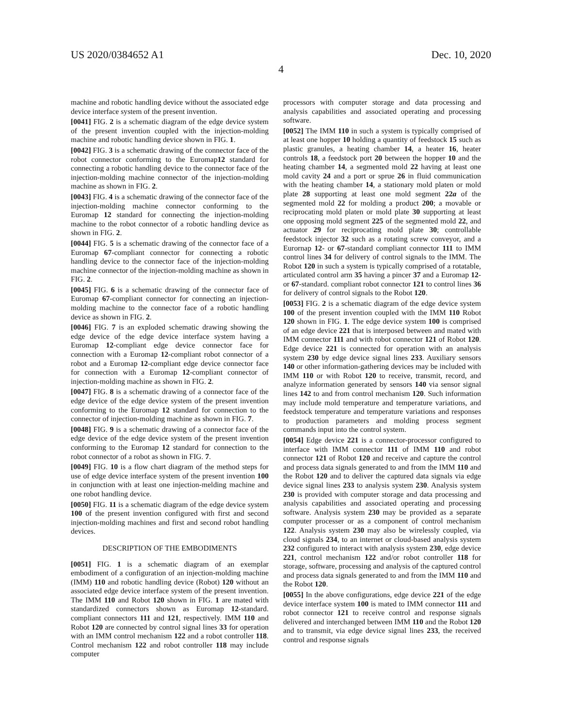US 2020/0384652 A1 Dec. 10, 2020
4
machine and robotic handling device without the associated edge device interface system of the present invention.
[0041] FIG. 2 is a schematic diagram of the edge device system of the present invention coupled with the injection-molding machine and robotic handling device shown in FIG. 1.
[0042] FIG. 3 is a schematic drawing of the connector face of the robot connector conforming to the Euromap12 standard for connecting a robotic handling device to the connector face of the injection-molding machine connector of the injection-molding machine as shown in FIG. 2.
[0043] FIG. 4 is a schematic drawing of the connector face of the injection-molding machine connector conforming to the Euromap 12 standard for connecting the injection-molding machine to the robot connector of a robotic handling device as shown in FIG. 2.
[0044] FIG. 5 is a schematic drawing of the connector face of a Euromap 67-compliant connector for connecting a robotic handling device to the connector face of the injection-molding machine connector of the injection-molding machine as shown in FIG. 2.
[0045] FIG. 6 is a schematic drawing of the connector face of Euromap 67-compliant connector for connecting an injection-molding machine to the connector face of a robotic handling device as shown in FIG. 2.
[0046] FIG. 7 is an exploded schematic drawing showing the edge device of the edge device interface system having a Euromap 12-compliant edge device connector face for connection with a Euromap 12-compliant robot connector of a robot and a Euromap 12-compliant edge device connector face for connection with a Euromap 12-compliant connector of injection-molding machine as shown in FIG. 2.
[0047] FIG. 8 is a schematic drawing of a connector face of the edge device of the edge device system of the present invention conforming to the Euromap 12 standard for connection to the connector of injection-molding machine as shown in FIG. 7.
[0048] FIG. 9 is a schematic drawing of a connector face of the edge device of the edge device system of the present invention conforming to the Euromap 12 standard for connection to the robot connector of a robot as shown in FIG. 7.
[0049] FIG. 10 is a flow chart diagram of the method steps for use of edge device interface system of the present invention 100 in conjunction with at least one injection-melding machine and one robot handling device.
[0050] FIG. 11 is a schematic diagram of the edge device system 100 of the present invention configured with first and second injection-molding machines and first and second robot handling devices.
DESCRIPTION OF THE EMBODIMENTS
[0051] FIG. 1 is a schematic diagram of an exemplar embodiment of a configuration of an injection-molding machine (IMM) 110 and robotic handling device (Robot) 120 without an associated edge device interface system of the present invention. The IMM 110 and Robot 120 shown in FIG. 1 are mated with standardized connectors shown as Euromap 12-standard. compliant connectors 111 and 121, respectively. IMM 110 and Robot 120 are connected by control signal lines 33 for operation with an IMM control mechanism 122 and a robot controller 118. Control mechanism 122 and robot controller 118 may include computer
processors with computer storage and data processing and analysis capabilities and associated operating and processing software.
[0052] The IMM 110 in such a system is typically comprised of at least one hopper 10 holding a quantity of feedstock 15 such as plastic granules, a heating chamber 14, a heater 16, heater controls 18, a feedstock port 20 between the hopper 10 and the heating chamber 14, a segmented mold 22 having at least one mold cavity 24 and a port or sprue 26 in fluid communication with the heating chamber 14, a stationary mold platen or mold plate 28 supporting at least one mold segment 22a of the segmented mold 22 for molding a product 200; a movable or reciprocating mold platen or mold plate 30 supporting at least one opposing mold segment 225 of the segmented mold 22, and actuator 29 for reciprocating mold plate 30; controllable feedstock injector 32 such as a rotating screw conveyor, and a Eurornap 12- or 67-standard compliant connector 111 to IMM control lines 34 for delivery of control signals to the IMM. The Robot 120 in such a system is typically comprised of a rotatable, articulated control arm 35 having a pincer 37 and a Euromap 12- or 67-standard. compliant robot connector 121 to control lines 36 for delivery of control signals to the Robot 120.
[0053] FIG. 2 is a schematic diagram of the edge device system 100 of the present invention coupled with the IMM 110 Robot 120 shown in FIG. 1. The edge device system 100 is comprised of an edge device 221 that is interposed between and mated with IMM connector 111 and with robot connector 121 of Robot 120. Edge device 221 is connected for operation with an analysis system 230 by edge device signal lines 233. Auxiliary sensors 140 or other information-gathering devices may be included with IMM 110 or with Robot 120 to receive, transmit, record, and analyze information generated by sensors 140 via sensor signal lines 142 to and from control mechanism 120. Such information may include mold temperature and temperature variations, and feedstock temperature and temperature variations and responses to production parameters and molding process segment commands input into the control system.
[0054] Edge device 221 is a connector-processor configured to interface with IMM connector 111 of IMM 110 and robot connector 121 of Robot 120 and receive and capture the control and process data signals generated to and from the IMM 110 and the Robot 120 and to deliver the captured data signals via edge device signal lines 233 to analysis system 230. Analysis system 230 is provided with computer storage and data processing and analysis capabilities and associated operating and processing software. Analysis system 230 may be provided as a separate computer processer or as a component of control mechanism 122. Analysis system 230 may also be wirelessly coupled, via cloud signals 234, to an internet or cloud-based analysis system 232 configured to interact with analysis system 230, edge device 221, control mechanism 122 and/or robot controller 118 for storage, software, processing and analysis of the captured control and process data signals generated to and from the IMM 110 and the Robot 120.
[0055] In the above configurations, edge device 221 of the edge device interface system 100 is mated to IMM connector 111 and robot connector 121 to receive control and response signals delivered and interchanged between IMM 110 and the Robot 120 and to transmit, via edge device signal lines 233, the received control and response signals